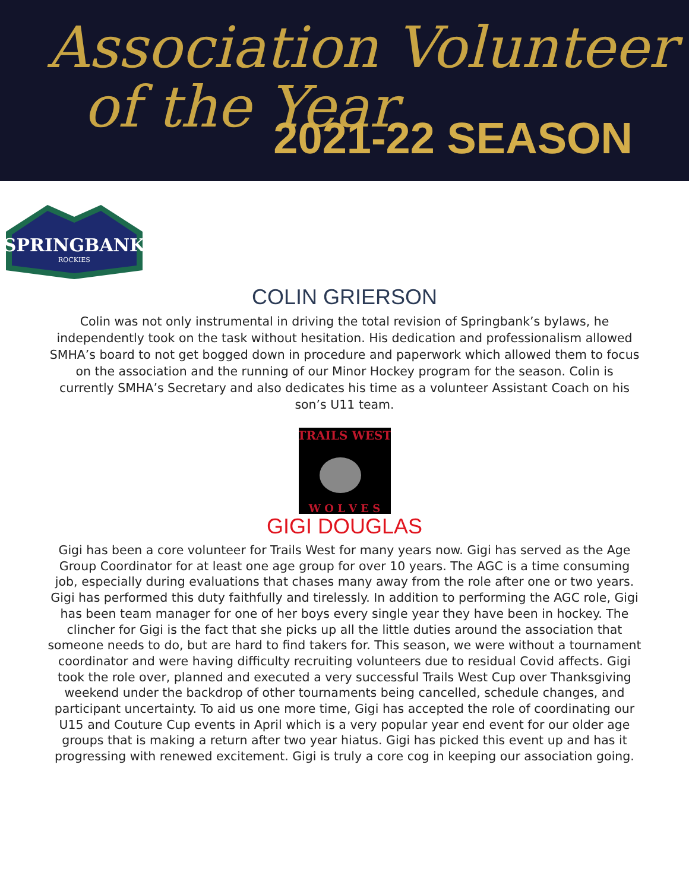Association Volunteer
of the Year
2021-22 SEASON
SPRINGBANK
ROCKIES
COLIN GRIERSON
Colin was not only instrumental in driving the total revision of Springbank’s bylaws, he independently took on the task without hesitation. His dedication and professionalism allowed SMHA’s board to not get bogged down in procedure and paperwork which allowed them to focus on the association and the running of our Minor Hockey program for the season. Colin is currently SMHA’s Secretary and also dedicates his time as a volunteer Assistant Coach on his son’s U11 team.
TRAILS WEST
W O L V E S
GIGI DOUGLAS
Gigi has been a core volunteer for Trails West for many years now. Gigi has served as the Age Group Coordinator for at least one age group for over 10 years. The AGC is a time consuming job, especially during evaluations that chases many away from the role after one or two years. Gigi has performed this duty faithfully and tirelessly. In addition to performing the AGC role, Gigi has been team manager for one of her boys every single year they have been in hockey. The clincher for Gigi is the fact that she picks up all the little duties around the association that someone needs to do, but are hard to find takers for. This season, we were without a tournament coordinator and were having difficulty recruiting volunteers due to residual Covid affects. Gigi took the role over, planned and executed a very successful Trails West Cup over Thanksgiving weekend under the backdrop of other tournaments being cancelled, schedule changes, and participant uncertainty. To aid us one more time, Gigi has accepted the role of coordinating our U15 and Couture Cup events in April which is a very popular year end event for our older age groups that is making a return after two year hiatus. Gigi has picked this event up and has it progressing with renewed excitement. Gigi is truly a core cog in keeping our association going.